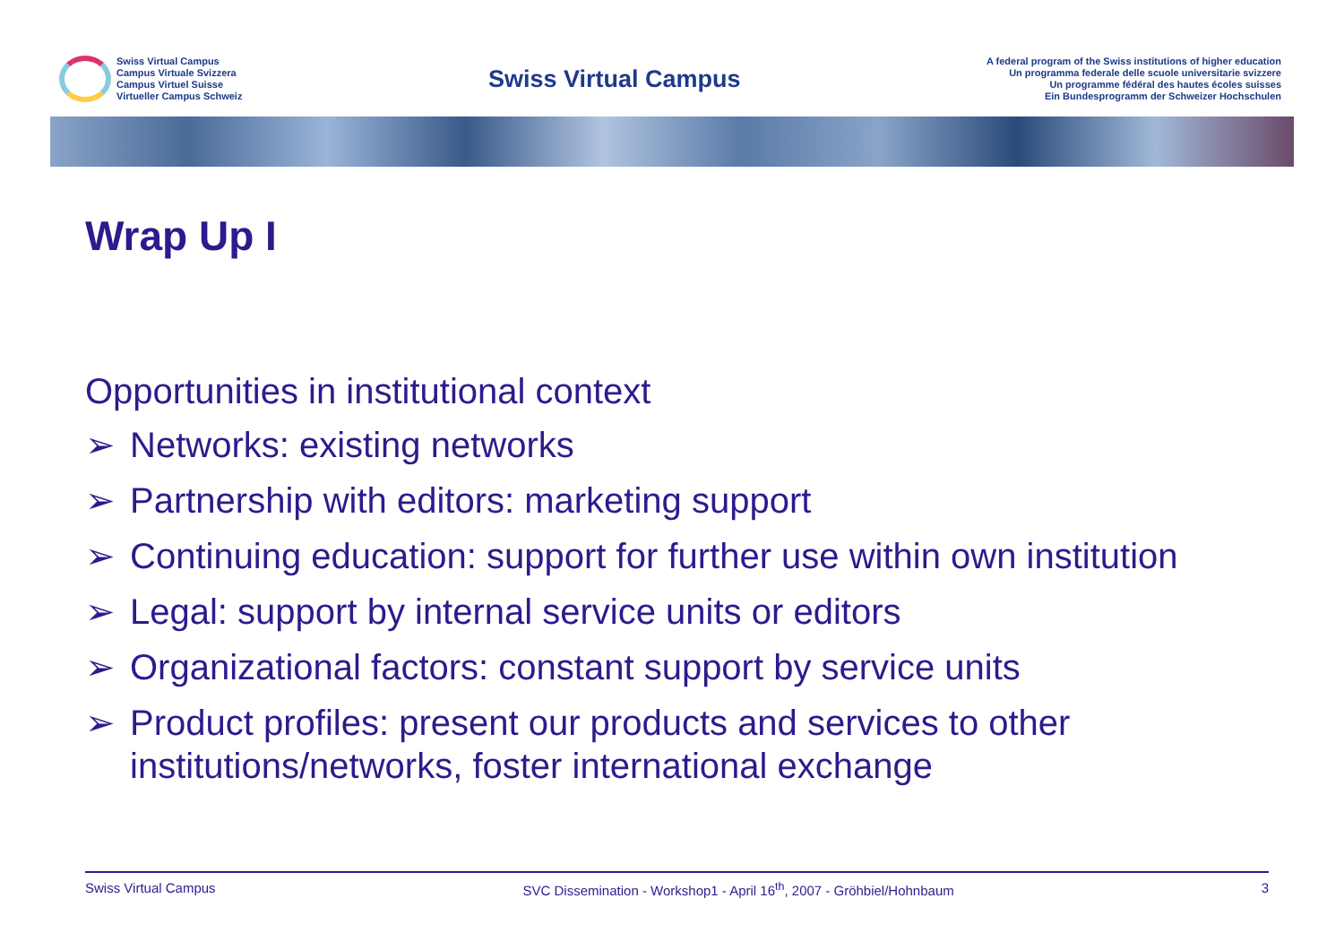Swiss Virtual Campus
Campus Virtuale Svizzera
Campus Virtuel Suisse
Virtueller Campus Schweiz
Swiss Virtual Campus
A federal program of the Swiss institutions of higher education
Un programma federale delle scuole universitarie svizzere
Un programme fédéral des hautes écoles suisses
Ein Bundesprogramm der Schweizer Hochschulen
Wrap Up I
Opportunities in institutional context
➢ Networks: existing networks
➢ Partnership with editors: marketing support
➢ Continuing education: support for further use within own institution
➢ Legal: support by internal service units or editors
➢ Organizational factors: constant support by service units
➢ Product profiles: present our products and services to other institutions/networks, foster international exchange
Swiss Virtual Campus SVC Dissemination - Workshop1 - April 16<sup>th</sup>, 2007 - Gröhbiel/Hohnbaum 3